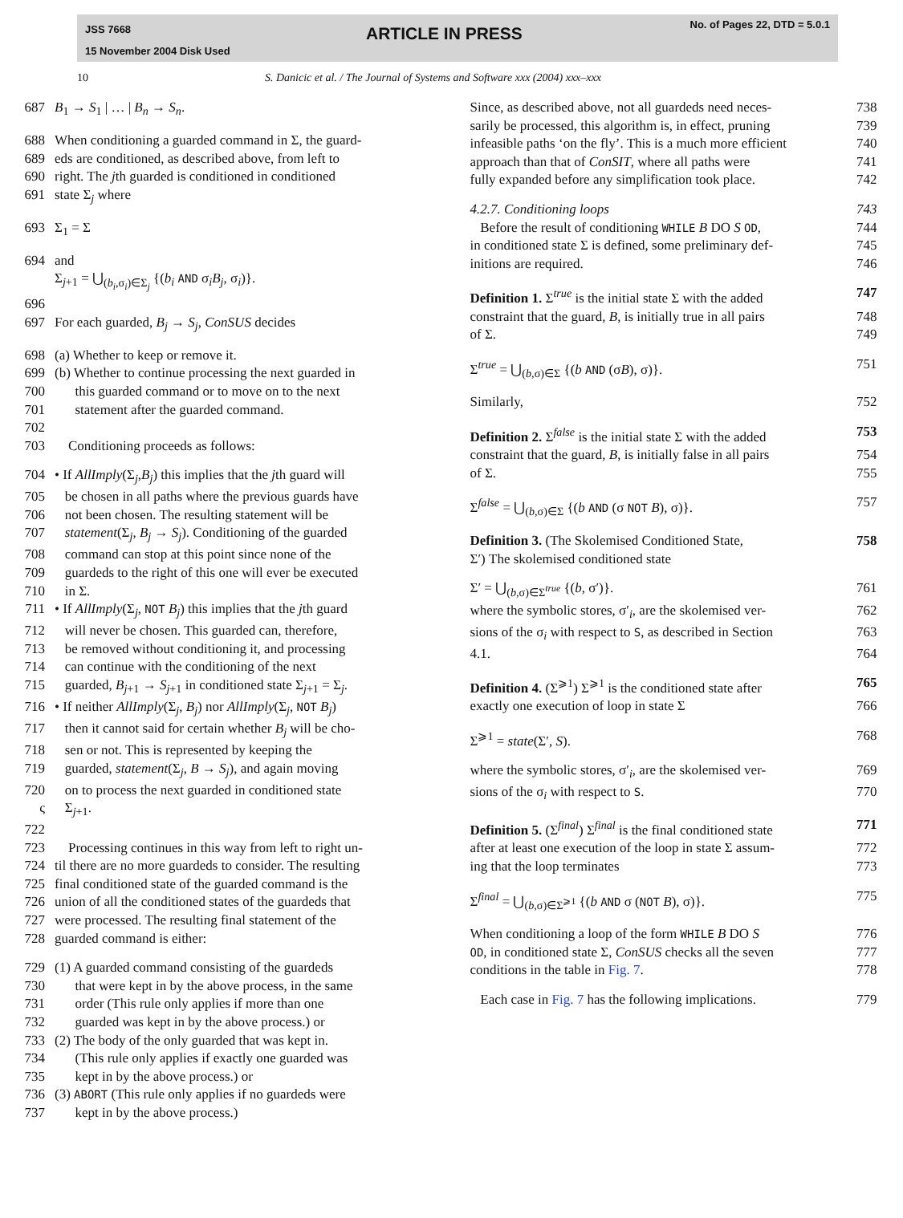JSS 7668
15 November 2004 Disk Used
ARTICLE IN PRESS No. of Pages 22, DTD = 5.0.1
10 S. Danicic et al. / The Journal of Systems and Software xxx (2004) xxx–xxx
687 B<sub>1</sub> → S<sub>1</sub> | … | B<sub>n</sub> → S<sub>n</sub>.
688 When conditioning a guarded command in Σ, the guard-
689 eds are conditioned, as described above, from left to
690 right. The jth guarded is conditioned in conditioned
691 state Σ<sub>j</sub> where
693 Σ<sub>1</sub> = Σ
694 and
Σ<sub>j+1</sub> = ⋃<sub>(b<sub>i</sub>,σ<sub>i</sub>)∈Σ<sub>j</sub></sub> {(b<sub>i</sub> AND σ<sub>i</sub>B<sub>j</sub>, σ<sub>i</sub>)}.
696
697 For each guarded, B<sub>j</sub> → S<sub>j</sub>, ConSUS decides
698 (a) Whether to keep or remove it.
699 (b) Whether to continue processing the next guarded in
700 this guarded command or to move on to the next
701 statement after the guarded command.
702
703
Conditioning proceeds as follows:
704 • If AllImply(Σ<sub>j</sub>,B<sub>j</sub>) this implies that the jth guard will
705 be chosen in all paths where the previous guards have
706 not been chosen. The resulting statement will be
707 statement(Σ<sub>j</sub>, B<sub>j</sub> → S<sub>j</sub>). Conditioning of the guarded
708 command can stop at this point since none of the
709 guardeds to the right of this one will ever be executed
710 in Σ.
711 • If AllImply(Σ<sub>j</sub>, NOT B<sub>j</sub>) this implies that the jth guard
712 will never be chosen. This guarded can, therefore,
713 be removed without conditioning it, and processing
714 can continue with the conditioning of the next
715 guarded, B<sub>j+1</sub> → S<sub>j+1</sub> in conditioned state Σ<sub>j+1</sub> = Σ<sub>j</sub>.
716 • If neither AllImply(Σ<sub>j</sub>, B<sub>j</sub>) nor AllImply(Σ<sub>j</sub>, NOT B<sub>j</sub>)
717 then it cannot said for certain whether B<sub>j</sub> will be cho-
718 sen or not. This is represented by keeping the
719 guarded, statement(Σ<sub>j</sub>, B → S<sub>j</sub>), and again moving
720 on to process the next guarded in conditioned state
ς Σ<sub>j+1</sub>.
722
723
Processing continues in this way from left to right un-
724 til there are no more guardeds to consider. The resulting
725 final conditioned state of the guarded command is the
726 union of all the conditioned states of the guardeds that
727 were processed. The resulting final statement of the
728 guarded command is either:
729 (1) A guarded command consisting of the guardeds
730 that were kept in by the above process, in the same
731 order (This rule only applies if more than one
732 guarded was kept in by the above process.) or
733 (2) The body of the only guarded that was kept in.
734 (This rule only applies if exactly one guarded was
735 kept in by the above process.) or
736 (3) ABORT (This rule only applies if no guardeds were
737 kept in by the above process.)
Since, as described above, not all guardeds need neces- 738
sarily be processed, this algorithm is, in effect, pruning 739
infeasible paths ‘on the fly’. This is a much more efficient 740
approach than that of ConSIT, where all paths were 741
fully expanded before any simplification took place. 742
4.2.7. Conditioning loops 743
Before the result of conditioning WHILE B DO S OD, 744
in conditioned state Σ is defined, some preliminary def- 745
initions are required. 746
Definition 1. Σ<sup>true</sup> is the initial state Σ with the added 747
constraint that the guard, B, is initially true in all pairs 748
of Σ. 749
Σ<sup>true</sup> = ⋃<sub>(b,σ)∈Σ</sub> {(b AND (σB), σ)}. 751
Similarly, 752
Definition 2. Σ<sup>false</sup> is the initial state Σ with the added 753
constraint that the guard, B, is initially false in all pairs 754
of Σ. 755
Σ<sup>false</sup> = ⋃<sub>(b,σ)∈Σ</sub> {(b AND (σ NOT B), σ)}. 757
Definition 3. (The Skolemised Conditioned State, 758
Σ′) The skolemised conditioned state
Σ′ = ⋃<sub>(b,σ)∈Σ<sup>true</sup></sub> {(b, σ′)}. 761
where the symbolic stores, σ′<sub>i</sub>, are the skolemised ver- 762
sions of the σ<sub>i</sub> with respect to S, as described in Section 763
4.1. 764
Definition 4. (Σ<sup>⩾1</sup>) Σ<sup>⩾1</sup> is the conditioned state after 765
exactly one execution of loop in state Σ 766
Σ<sup>⩾1</sup> = state(Σ′, S). 768
where the symbolic stores, σ′<sub>i</sub>, are the skolemised ver- 769
sions of the σ<sub>i</sub> with respect to S. 770
Definition 5. (Σ<sup>final</sup>) Σ<sup>final</sup> is the final conditioned state 771
after at least one execution of the loop in state Σ assum- 772
ing that the loop terminates 773
Σ<sup>final</sup> = ⋃<sub>(b,σ)∈Σ<sup>⩾1</sup></sub> {(b AND σ (NOT B), σ)}. 775
When conditioning a loop of the form WHILE B DO S 776
OD, in conditioned state Σ, ConSUS checks all the seven 777
conditions in the table in Fig. 7. 778
Each case in Fig. 7 has the following implications. 779